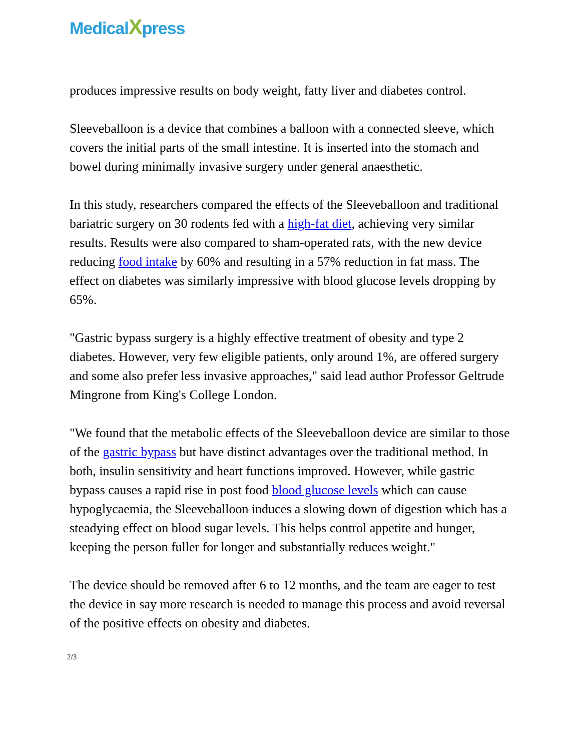MedicalXpress
produces impressive results on body weight, fatty liver and diabetes control.
Sleeveballoon is a device that combines a balloon with a connected sleeve, which covers the initial parts of the small intestine. It is inserted into the stomach and bowel during minimally invasive surgery under general anaesthetic.
In this study, researchers compared the effects of the Sleeveballoon and traditional bariatric surgery on 30 rodents fed with a high-fat diet, achieving very similar results. Results were also compared to sham-operated rats, with the new device reducing food intake by 60% and resulting in a 57% reduction in fat mass. The effect on diabetes was similarly impressive with blood glucose levels dropping by 65%.
"Gastric bypass surgery is a highly effective treatment of obesity and type 2 diabetes. However, very few eligible patients, only around 1%, are offered surgery and some also prefer less invasive approaches," said lead author Professor Geltrude Mingrone from King's College London.
"We found that the metabolic effects of the Sleeveballoon device are similar to those of the gastric bypass but have distinct advantages over the traditional method. In both, insulin sensitivity and heart functions improved. However, while gastric bypass causes a rapid rise in post food blood glucose levels which can cause hypoglycaemia, the Sleeveballoon induces a slowing down of digestion which has a steadying effect on blood sugar levels. This helps control appetite and hunger, keeping the person fuller for longer and substantially reduces weight."
The device should be removed after 6 to 12 months, and the team are eager to test the device in say more research is needed to manage this process and avoid reversal of the positive effects on obesity and diabetes.
2/3